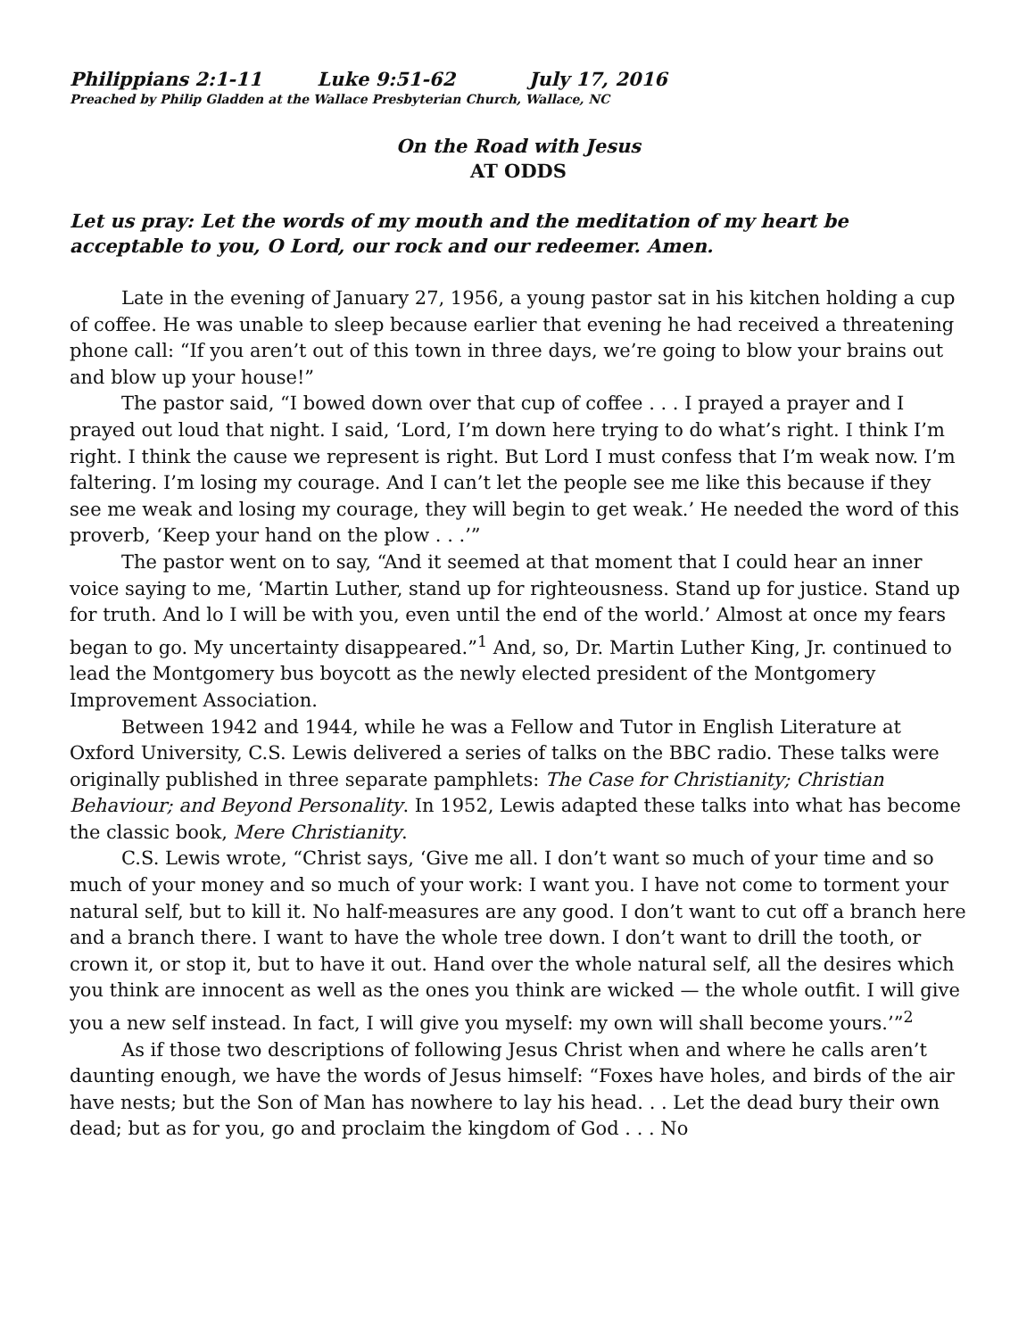Philippians 2:1-11 Luke 9:51-62 July 17, 2016
Preached by Philip Gladden at the Wallace Presbyterian Church, Wallace, NC
On the Road with Jesus
AT ODDS
Let us pray: Let the words of my mouth and the meditation of my heart be acceptable to you, O Lord, our rock and our redeemer. Amen.
Late in the evening of January 27, 1956, a young pastor sat in his kitchen holding a cup of coffee. He was unable to sleep because earlier that evening he had received a threatening phone call: “If you aren’t out of this town in three days, we’re going to blow your brains out and blow up your house!”
The pastor said, “I bowed down over that cup of coffee . . . I prayed a prayer and I prayed out loud that night. I said, ‘Lord, I’m down here trying to do what’s right. I think I’m right. I think the cause we represent is right. But Lord I must confess that I’m weak now. I’m faltering. I’m losing my courage. And I can’t let the people see me like this because if they see me weak and losing my courage, they will begin to get weak.’ He needed the word of this proverb, ‘Keep your hand on the plow . . .’”
The pastor went on to say, “And it seemed at that moment that I could hear an inner voice saying to me, ‘Martin Luther, stand up for righteousness. Stand up for justice. Stand up for truth. And lo I will be with you, even until the end of the world.’ Almost at once my fears began to go. My uncertainty disappeared.”<sup>1</sup> And, so, Dr. Martin Luther King, Jr. continued to lead the Montgomery bus boycott as the newly elected president of the Montgomery Improvement Association.
Between 1942 and 1944, while he was a Fellow and Tutor in English Literature at Oxford University, C.S. Lewis delivered a series of talks on the BBC radio. These talks were originally published in three separate pamphlets: The Case for Christianity; Christian Behaviour; and Beyond Personality. In 1952, Lewis adapted these talks into what has become the classic book, Mere Christianity.
C.S. Lewis wrote, “Christ says, ‘Give me all. I don’t want so much of your time and so much of your money and so much of your work: I want you. I have not come to torment your natural self, but to kill it. No half-measures are any good. I don’t want to cut off a branch here and a branch there. I want to have the whole tree down. I don’t want to drill the tooth, or crown it, or stop it, but to have it out. Hand over the whole natural self, all the desires which you think are innocent as well as the ones you think are wicked — the whole outfit. I will give you a new self instead. In fact, I will give you myself: my own will shall become yours.’”<sup>2</sup>
As if those two descriptions of following Jesus Christ when and where he calls aren’t daunting enough, we have the words of Jesus himself: “Foxes have holes, and birds of the air have nests; but the Son of Man has nowhere to lay his head. . . Let the dead bury their own dead; but as for you, go and proclaim the kingdom of God . . . No